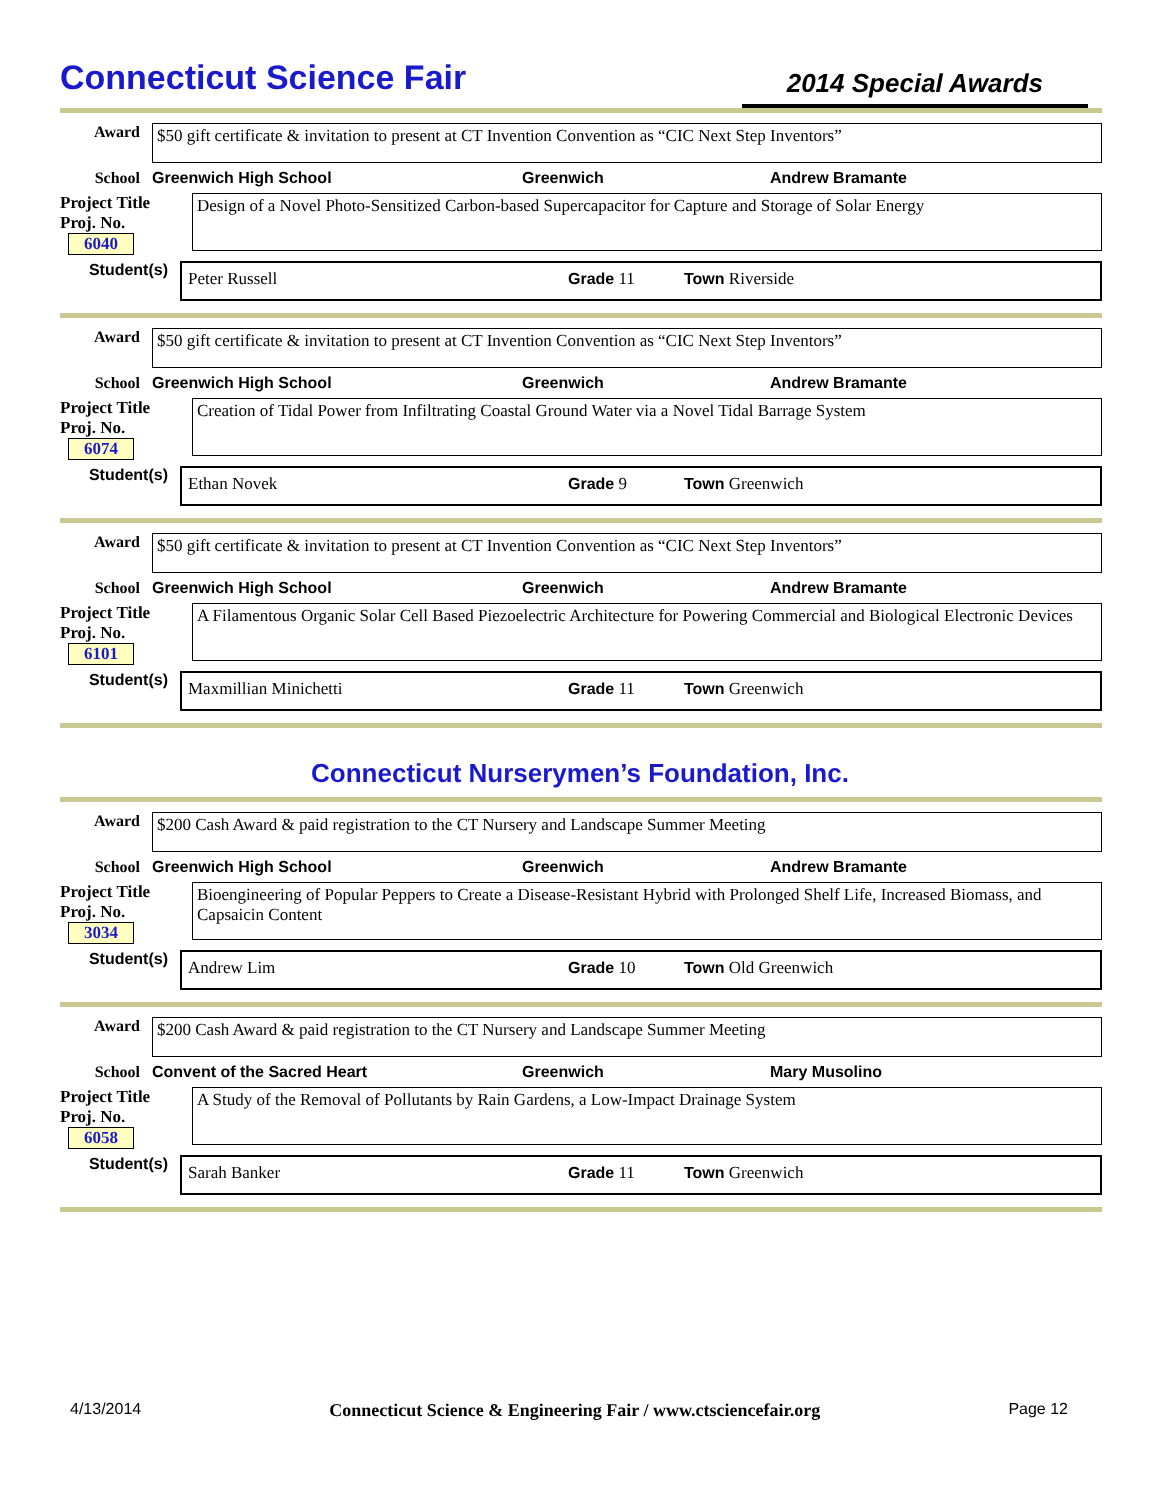Connecticut Science Fair
2014 Special Awards
Award $50 gift certificate & invitation to present at CT Invention Convention as “CIC Next Step Inventors”
School Greenwich High School Greenwich Andrew Bramante
Project Title
Proj. No. 6040
Design of a Novel Photo-Sensitized Carbon-based Supercapacitor for Capture and Storage of Solar Energy
Student(s)
Peter Russell Grade 11 Town Riverside
Award $50 gift certificate & invitation to present at CT Invention Convention as “CIC Next Step Inventors”
School Greenwich High School Greenwich Andrew Bramante
Project Title
Proj. No. 6074
Creation of Tidal Power from Infiltrating Coastal Ground Water via a Novel Tidal Barrage System
Student(s)
Ethan Novek Grade 9 Town Greenwich
Award $50 gift certificate & invitation to present at CT Invention Convention as “CIC Next Step Inventors”
School Greenwich High School Greenwich Andrew Bramante
Project Title
Proj. No. 6101
A Filamentous Organic Solar Cell Based Piezoelectric Architecture for Powering Commercial and Biological Electronic Devices
Student(s)
Maxmillian Minichetti Grade 11 Town Greenwich
Connecticut Nurserymen’s Foundation, Inc.
Award $200 Cash Award & paid registration to the CT Nursery and Landscape Summer Meeting
School Greenwich High School Greenwich Andrew Bramante
Project Title
Proj. No. 3034
Bioengineering of Popular Peppers to Create a Disease-Resistant Hybrid with Prolonged Shelf Life, Increased Biomass, and Capsaicin Content
Student(s)
Andrew Lim Grade 10 Town Old Greenwich
Award $200 Cash Award & paid registration to the CT Nursery and Landscape Summer Meeting
School Convent of the Sacred Heart Greenwich Mary Musolino
Project Title
Proj. No. 6058
A Study of the Removal of Pollutants by Rain Gardens, a Low-Impact Drainage System
Student(s)
Sarah Banker Grade 11 Town Greenwich
4/13/2014 Connecticut Science & Engineering Fair / www.ctsciencefair.org Page 12